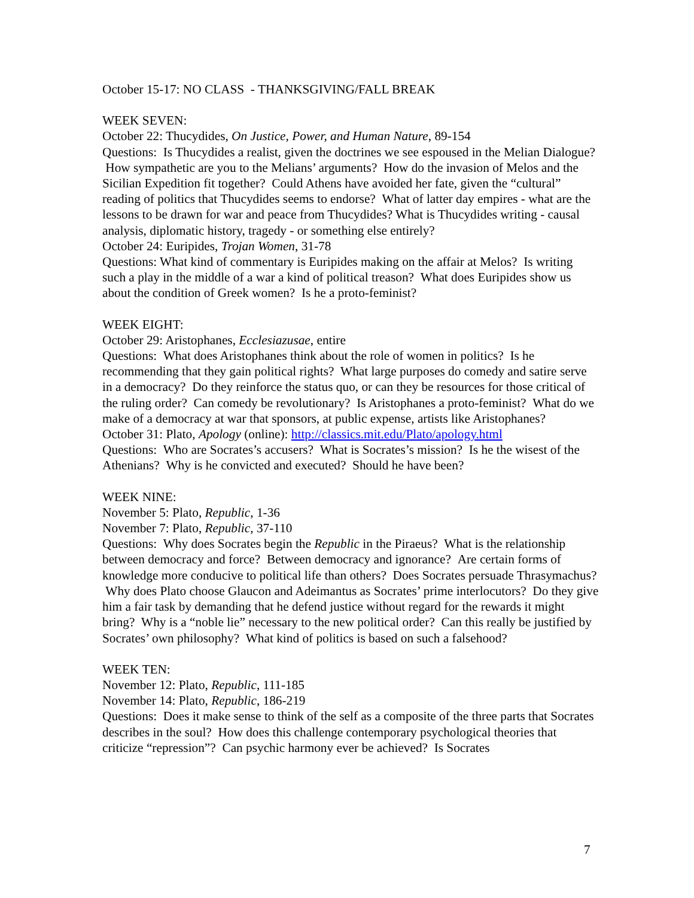October 15-17: NO CLASS - THANKSGIVING/FALL BREAK
WEEK SEVEN:
October 22: Thucydides, On Justice, Power, and Human Nature, 89-154
Questions: Is Thucydides a realist, given the doctrines we see espoused in the Melian Dialogue? How sympathetic are you to the Melians’ arguments? How do the invasion of Melos and the Sicilian Expedition fit together? Could Athens have avoided her fate, given the “cultural” reading of politics that Thucydides seems to endorse? What of latter day empires - what are the lessons to be drawn for war and peace from Thucydides? What is Thucydides writing - causal analysis, diplomatic history, tragedy - or something else entirely?
October 24: Euripides, Trojan Women, 31-78
Questions: What kind of commentary is Euripides making on the affair at Melos? Is writing such a play in the middle of a war a kind of political treason? What does Euripides show us about the condition of Greek women? Is he a proto-feminist?
WEEK EIGHT:
October 29: Aristophanes, Ecclesiazusae, entire
Questions: What does Aristophanes think about the role of women in politics? Is he recommending that they gain political rights? What large purposes do comedy and satire serve in a democracy? Do they reinforce the status quo, or can they be resources for those critical of the ruling order? Can comedy be revolutionary? Is Aristophanes a proto-feminist? What do we make of a democracy at war that sponsors, at public expense, artists like Aristophanes?
October 31: Plato, Apology (online): http://classics.mit.edu/Plato/apology.html
Questions: Who are Socrates’s accusers? What is Socrates’s mission? Is he the wisest of the Athenians? Why is he convicted and executed? Should he have been?
WEEK NINE:
November 5: Plato, Republic, 1-36
November 7: Plato, Republic, 37-110
Questions: Why does Socrates begin the Republic in the Piraeus? What is the relationship between democracy and force? Between democracy and ignorance? Are certain forms of knowledge more conducive to political life than others? Does Socrates persuade Thrasymachus? Why does Plato choose Glaucon and Adeimantus as Socrates’ prime interlocutors? Do they give him a fair task by demanding that he defend justice without regard for the rewards it might bring? Why is a “noble lie” necessary to the new political order? Can this really be justified by Socrates’ own philosophy? What kind of politics is based on such a falsehood?
WEEK TEN:
November 12: Plato, Republic, 111-185
November 14: Plato, Republic, 186-219
Questions: Does it make sense to think of the self as a composite of the three parts that Socrates describes in the soul? How does this challenge contemporary psychological theories that criticize “repression”? Can psychic harmony ever be achieved? Is Socrates
7